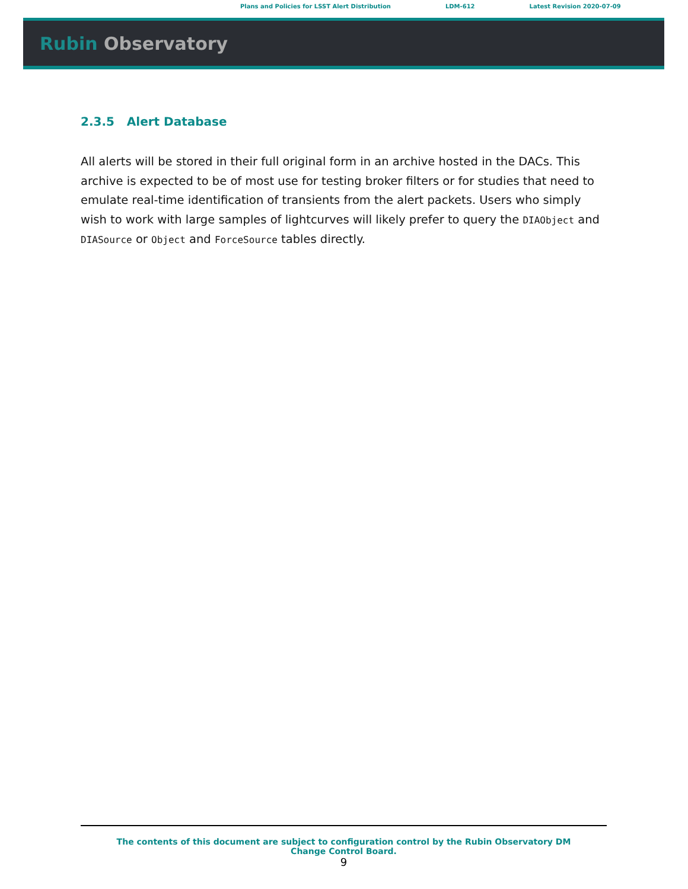Plans and Policies for LSST Alert Distribution LDM-612 Latest Revision 2020-07-09
Rubin Observatory
2.3.5 Alert Database
All alerts will be stored in their full original form in an archive hosted in the DACs. This archive is expected to be of most use for testing broker filters or for studies that need to emulate real-time identification of transients from the alert packets. Users who simply wish to work with large samples of lightcurves will likely prefer to query the DIAObject and DIASource or Object and ForceSource tables directly.
The contents of this document are subject to configuration control by the Rubin Observatory DM Change Control Board.
9